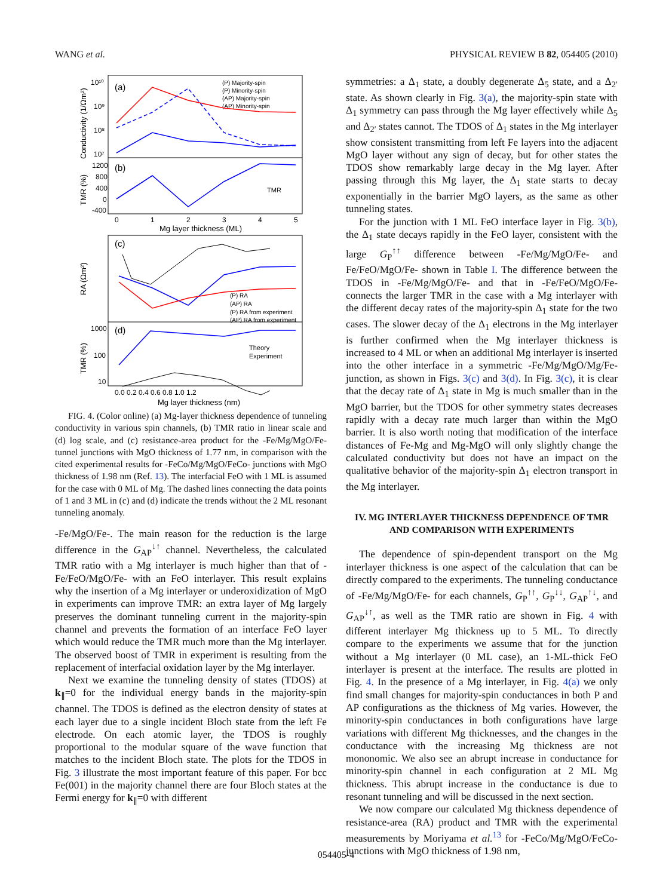WANG et al. PHYSICAL REVIEW B 82, 054405 (2010)
10¹⁰
10⁹
10⁸
10⁷
(a)
(b)
1200
800
400
0
-400
(c)
(d)
1000
100
10
(P) Majority-spin
(P) Minority-spin
(AP) Majority-spin
(AP) Minority-spin
TMR
(P) RA
(AP) RA
(P) RA from experiment
(AP) RA from experiment
Theory
Experiment
0
1
2
3
4
5
Mg layer thickness (ML)
0.0 0.2 0.4 0.6 0.8 1.0 1.2
Mg layer thickness (nm)
Conductivity (1/Ωm²)
TMR (%)
RA (Ωm²)
TMR (%)
FIG. 4. (Color online) (a) Mg-layer thickness dependence of tunneling conductivity in various spin channels, (b) TMR ratio in linear scale and (d) log scale, and (c) resistance-area product for the -Fe/Mg/MgO/Fe- tunnel junctions with MgO thickness of 1.77 nm, in comparison with the cited experimental results for -FeCo/Mg/MgO/FeCo- junctions with MgO thickness of 1.98 nm (Ref. 13). The interfacial FeO with 1 ML is assumed for the case with 0 ML of Mg. The dashed lines connecting the data points of 1 and 3 ML in (c) and (d) indicate the trends without the 2 ML resonant tunneling anomaly.
-Fe/MgO/Fe-. The main reason for the reduction is the large difference in the G<sub>AP</sub><sup>↓↑</sup> channel. Nevertheless, the calculated TMR ratio with a Mg interlayer is much higher than that of -Fe/FeO/MgO/Fe- with an FeO interlayer. This result explains why the insertion of a Mg interlayer or underoxidization of MgO in experiments can improve TMR: an extra layer of Mg largely preserves the dominant tunneling current in the majority-spin channel and prevents the formation of an interface FeO layer which would reduce the TMR much more than the Mg interlayer. The observed boost of TMR in experiment is resulting from the replacement of interfacial oxidation layer by the Mg interlayer.
Next we examine the tunneling density of states (TDOS) at k<sub>∥</sub>=0 for the individual energy bands in the majority-spin channel. The TDOS is defined as the electron density of states at each layer due to a single incident Bloch state from the left Fe electrode. On each atomic layer, the TDOS is roughly proportional to the modular square of the wave function that matches to the incident Bloch state. The plots for the TDOS in Fig. 3 illustrate the most important feature of this paper. For bcc Fe(001) in the majority channel there are four Bloch states at the Fermi energy for k<sub>∥</sub>=0 with different
symmetries: a Δ<sub>1</sub> state, a doubly degenerate Δ<sub>5</sub> state, and a Δ<sub>2′</sub> state. As shown clearly in Fig. 3(a), the majority-spin state with Δ<sub>1</sub> symmetry can pass through the Mg layer effectively while Δ<sub>5</sub> and Δ<sub>2′</sub> states cannot. The TDOS of Δ<sub>1</sub> states in the Mg interlayer show consistent transmitting from left Fe layers into the adjacent MgO layer without any sign of decay, but for other states the TDOS show remarkably large decay in the Mg layer. After passing through this Mg layer, the Δ<sub>1</sub> state starts to decay exponentially in the barrier MgO layers, as the same as other tunneling states.
For the junction with 1 ML FeO interface layer in Fig. 3(b), the Δ<sub>1</sub> state decays rapidly in the FeO layer, consistent with the large G<sub>P</sub><sup>↑↑</sup> difference between -Fe/Mg/MgO/Fe- and Fe/FeO/MgO/Fe- shown in Table I. The difference between the TDOS in -Fe/Mg/MgO/Fe- and that in -Fe/FeO/MgO/Fe- connects the larger TMR in the case with a Mg interlayer with the different decay rates of the majority-spin Δ<sub>1</sub> state for the two cases. The slower decay of the Δ<sub>1</sub> electrons in the Mg interlayer is further confirmed when the Mg interlayer thickness is increased to 4 ML or when an additional Mg interlayer is inserted into the other interface in a symmetric -Fe/Mg/MgO/Mg/Fe- junction, as shown in Figs. 3(c) and 3(d). In Fig. 3(c), it is clear that the decay rate of Δ<sub>1</sub> state in Mg is much smaller than in the MgO barrier, but the TDOS for other symmetry states decreases rapidly with a decay rate much larger than within the MgO barrier. It is also worth noting that modification of the interface distances of Fe-Mg and Mg-MgO will only slightly change the calculated conductivity but does not have an impact on the qualitative behavior of the majority-spin Δ<sub>1</sub> electron transport in the Mg interlayer.
IV. MG INTERLAYER THICKNESS DEPENDENCE OF TMR AND COMPARISON WITH EXPERIMENTS
The dependence of spin-dependent transport on the Mg interlayer thickness is one aspect of the calculation that can be directly compared to the experiments. The tunneling conductance of -Fe/Mg/MgO/Fe- for each channels, G<sub>P</sub><sup>↑↑</sup>, G<sub>P</sub><sup>↓↓</sup>, G<sub>AP</sub><sup>↑↓</sup>, and G<sub>AP</sub><sup>↓↑</sup>, as well as the TMR ratio are shown in Fig. 4 with different interlayer Mg thickness up to 5 ML. To directly compare to the experiments we assume that for the junction without a Mg interlayer (0 ML case), an 1-ML-thick FeO interlayer is present at the interface. The results are plotted in Fig. 4. In the presence of a Mg interlayer, in Fig. 4(a) we only find small changes for majority-spin conductances in both P and AP configurations as the thickness of Mg varies. However, the minority-spin conductances in both configurations have large variations with different Mg thicknesses, and the changes in the conductance with the increasing Mg thickness are not mononomic. We also see an abrupt increase in conductance for minority-spin channel in each configuration at 2 ML Mg thickness. This abrupt increase in the conductance is due to resonant tunneling and will be discussed in the next section.
We now compare our calculated Mg thickness dependence of resistance-area (RA) product and TMR with the experimental measurements by Moriyama et al.<sup>13</sup> for -FeCo/Mg/MgO/FeCo- junctions with MgO thickness of 1.98 nm,
054405-4